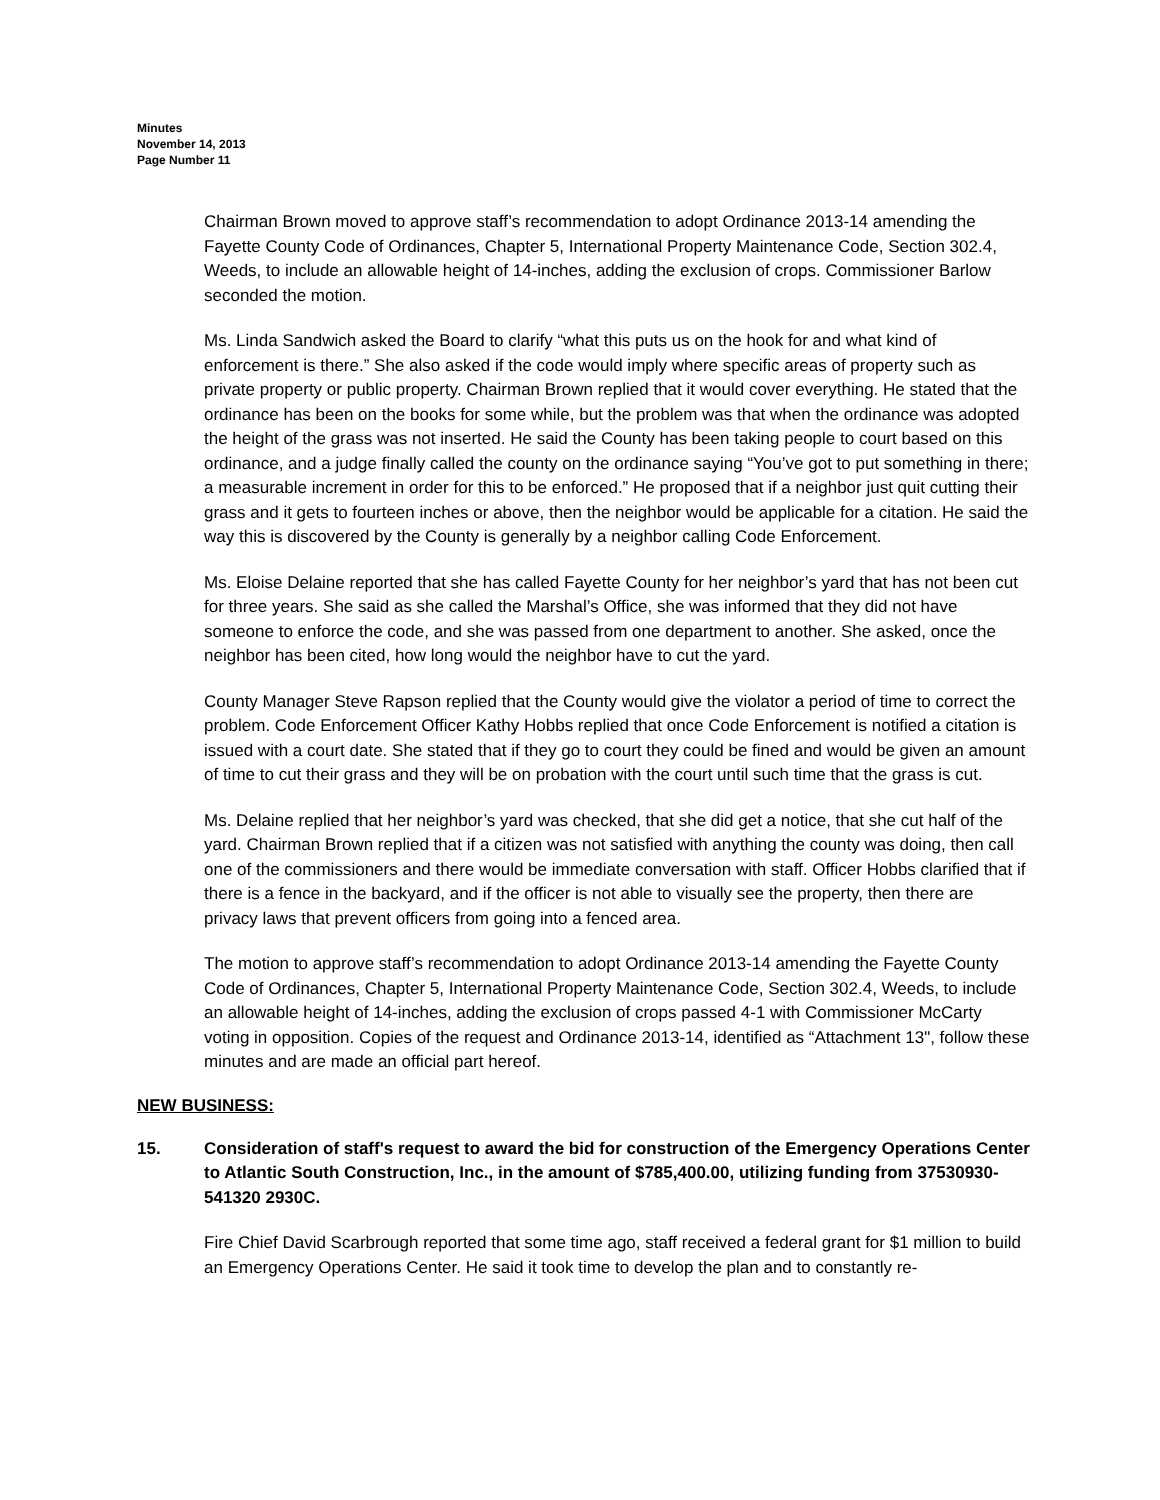Minutes
November 14, 2013
Page Number 11
Chairman Brown moved to approve staff’s recommendation to adopt Ordinance 2013-14 amending the Fayette County Code of Ordinances, Chapter 5, International Property Maintenance Code, Section 302.4, Weeds, to include an allowable height of 14-inches, adding the exclusion of crops. Commissioner Barlow seconded the motion.
Ms. Linda Sandwich asked the Board to clarify “what this puts us on the hook for and what kind of enforcement is there.” She also asked if the code would imply where specific areas of property such as private property or public property. Chairman Brown replied that it would cover everything. He stated that the ordinance has been on the books for some while, but the problem was that when the ordinance was adopted the height of the grass was not inserted. He said the County has been taking people to court based on this ordinance, and a judge finally called the county on the ordinance saying “You’ve got to put something in there; a measurable increment in order for this to be enforced.” He proposed that if a neighbor just quit cutting their grass and it gets to fourteen inches or above, then the neighbor would be applicable for a citation. He said the way this is discovered by the County is generally by a neighbor calling Code Enforcement.
Ms. Eloise Delaine reported that she has called Fayette County for her neighbor’s yard that has not been cut for three years. She said as she called the Marshal’s Office, she was informed that they did not have someone to enforce the code, and she was passed from one department to another. She asked, once the neighbor has been cited, how long would the neighbor have to cut the yard.
County Manager Steve Rapson replied that the County would give the violator a period of time to correct the problem. Code Enforcement Officer Kathy Hobbs replied that once Code Enforcement is notified a citation is issued with a court date. She stated that if they go to court they could be fined and would be given an amount of time to cut their grass and they will be on probation with the court until such time that the grass is cut.
Ms. Delaine replied that her neighbor’s yard was checked, that she did get a notice, that she cut half of the yard. Chairman Brown replied that if a citizen was not satisfied with anything the county was doing, then call one of the commissioners and there would be immediate conversation with staff. Officer Hobbs clarified that if there is a fence in the backyard, and if the officer is not able to visually see the property, then there are privacy laws that prevent officers from going into a fenced area.
The motion to approve staff’s recommendation to adopt Ordinance 2013-14 amending the Fayette County Code of Ordinances, Chapter 5, International Property Maintenance Code, Section 302.4, Weeds, to include an allowable height of 14-inches, adding the exclusion of crops passed 4-1 with Commissioner McCarty voting in opposition. Copies of the request and Ordinance 2013-14, identified as “Attachment 13", follow these minutes and are made an official part hereof.
NEW BUSINESS:
15. Consideration of staff's request to award the bid for construction of the Emergency Operations Center to Atlantic South Construction, Inc., in the amount of $785,400.00, utilizing funding from 37530930-541320 2930C.
Fire Chief David Scarbrough reported that some time ago, staff received a federal grant for $1 million to build an Emergency Operations Center. He said it took time to develop the plan and to constantly re-